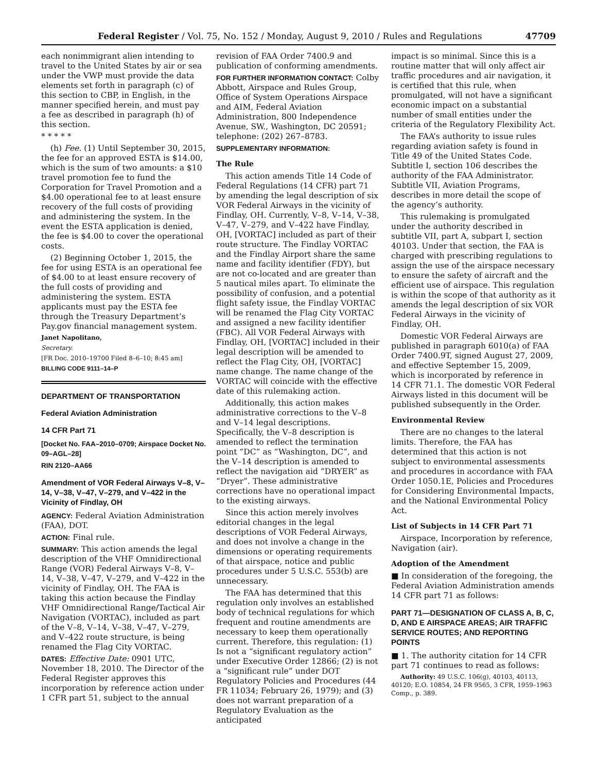Federal Register / Vol. 75, No. 152 / Monday, August 9, 2010 / Rules and Regulations 47709
each nonimmigrant alien intending to travel to the United States by air or sea under the VWP must provide the data elements set forth in paragraph (c) of this section to CBP, in English, in the manner specified herein, and must pay a fee as described in paragraph (h) of this section.
* * * * *
(h) Fee. (1) Until September 30, 2015, the fee for an approved ESTA is $14.00, which is the sum of two amounts: a $10 travel promotion fee to fund the Corporation for Travel Promotion and a $4.00 operational fee to at least ensure recovery of the full costs of providing and administering the system. In the event the ESTA application is denied, the fee is $4.00 to cover the operational costs.
(2) Beginning October 1, 2015, the fee for using ESTA is an operational fee of $4.00 to at least ensure recovery of the full costs of providing and administering the system. ESTA applicants must pay the ESTA fee through the Treasury Department’s Pay.gov financial management system.
Janet Napolitano,
Secretary.
[FR Doc. 2010–19700 Filed 8–6–10; 8:45 am]
BILLING CODE 9111–14–P
DEPARTMENT OF TRANSPORTATION
Federal Aviation Administration
14 CFR Part 71
[Docket No. FAA–2010–0709; Airspace Docket No. 09–AGL–28]
RIN 2120–AA66
Amendment of VOR Federal Airways V–8, V–14, V–38, V–47, V–279, and V–422 in the Vicinity of Findlay, OH
AGENCY: Federal Aviation Administration (FAA), DOT.
ACTION: Final rule.
SUMMARY: This action amends the legal description of the VHF Omnidirectional Range (VOR) Federal Airways V–8, V–14, V–38, V–47, V–279, and V–422 in the vicinity of Findlay, OH. The FAA is taking this action because the Findlay VHF Omnidirectional Range/Tactical Air Navigation (VORTAC), included as part of the V–8, V–14, V–38, V–47, V–279, and V–422 route structure, is being renamed the Flag City VORTAC.
DATES: Effective Date: 0901 UTC, November 18, 2010. The Director of the Federal Register approves this incorporation by reference action under 1 CFR part 51, subject to the annual
revision of FAA Order 7400.9 and publication of conforming amendments.
FOR FURTHER INFORMATION CONTACT: Colby Abbott, Airspace and Rules Group, Office of System Operations Airspace and AIM, Federal Aviation Administration, 800 Independence Avenue, SW., Washington, DC 20591; telephone: (202) 267–8783.
SUPPLEMENTARY INFORMATION:
The Rule
This action amends Title 14 Code of Federal Regulations (14 CFR) part 71 by amending the legal description of six VOR Federal Airways in the vicinity of Findlay, OH. Currently, V–8, V–14, V–38, V–47, V–279, and V–422 have Findlay, OH, [VORTAC] included as part of their route structure. The Findlay VORTAC and the Findlay Airport share the same name and facility identifier (FDY), but are not co-located and are greater than 5 nautical miles apart. To eliminate the possibility of confusion, and a potential flight safety issue, the Findlay VORTAC will be renamed the Flag City VORTAC and assigned a new facility identifier (FBC). All VOR Federal Airways with Findlay, OH, [VORTAC] included in their legal description will be amended to reflect the Flag City, OH, [VORTAC] name change. The name change of the VORTAC will coincide with the effective date of this rulemaking action.
Additionally, this action makes administrative corrections to the V–8 and V–14 legal descriptions. Specifically, the V–8 description is amended to reflect the termination point “DC” as “Washington, DC”, and the V–14 description is amended to reflect the navigation aid “DRYER” as “Dryer”. These administrative corrections have no operational impact to the existing airways.
Since this action merely involves editorial changes in the legal descriptions of VOR Federal Airways, and does not involve a change in the dimensions or operating requirements of that airspace, notice and public procedures under 5 U.S.C. 553(b) are unnecessary.
The FAA has determined that this regulation only involves an established body of technical regulations for which frequent and routine amendments are necessary to keep them operationally current. Therefore, this regulation: (1) Is not a “significant regulatory action” under Executive Order 12866; (2) is not a “significant rule” under DOT Regulatory Policies and Procedures (44 FR 11034; February 26, 1979); and (3) does not warrant preparation of a Regulatory Evaluation as the anticipated
impact is so minimal. Since this is a routine matter that will only affect air traffic procedures and air navigation, it is certified that this rule, when promulgated, will not have a significant economic impact on a substantial number of small entities under the criteria of the Regulatory Flexibility Act.
The FAA’s authority to issue rules regarding aviation safety is found in Title 49 of the United States Code. Subtitle I, section 106 describes the authority of the FAA Administrator. Subtitle VII, Aviation Programs, describes in more detail the scope of the agency’s authority.
This rulemaking is promulgated under the authority described in subtitle VII, part A, subpart I, section 40103. Under that section, the FAA is charged with prescribing regulations to assign the use of the airspace necessary to ensure the safety of aircraft and the efficient use of airspace. This regulation is within the scope of that authority as it amends the legal description of six VOR Federal Airways in the vicinity of Findlay, OH.
Domestic VOR Federal Airways are published in paragraph 6010(a) of FAA Order 7400.9T, signed August 27, 2009, and effective September 15, 2009, which is incorporated by reference in 14 CFR 71.1. The domestic VOR Federal Airways listed in this document will be published subsequently in the Order.
Environmental Review
There are no changes to the lateral limits. Therefore, the FAA has determined that this action is not subject to environmental assessments and procedures in accordance with FAA Order 1050.1E, Policies and Procedures for Considering Environmental Impacts, and the National Environmental Policy Act.
List of Subjects in 14 CFR Part 71
Airspace, Incorporation by reference, Navigation (air).
Adoption of the Amendment
■ In consideration of the foregoing, the Federal Aviation Administration amends 14 CFR part 71 as follows:
PART 71—DESIGNATION OF CLASS A, B, C, D, AND E AIRSPACE AREAS; AIR TRAFFIC SERVICE ROUTES; AND REPORTING POINTS
■ 1. The authority citation for 14 CFR part 71 continues to read as follows:
Authority: 49 U.S.C. 106(g), 40103, 40113, 40120; E.O. 10854, 24 FR 9565, 3 CFR, 1959–1963 Comp., p. 389.